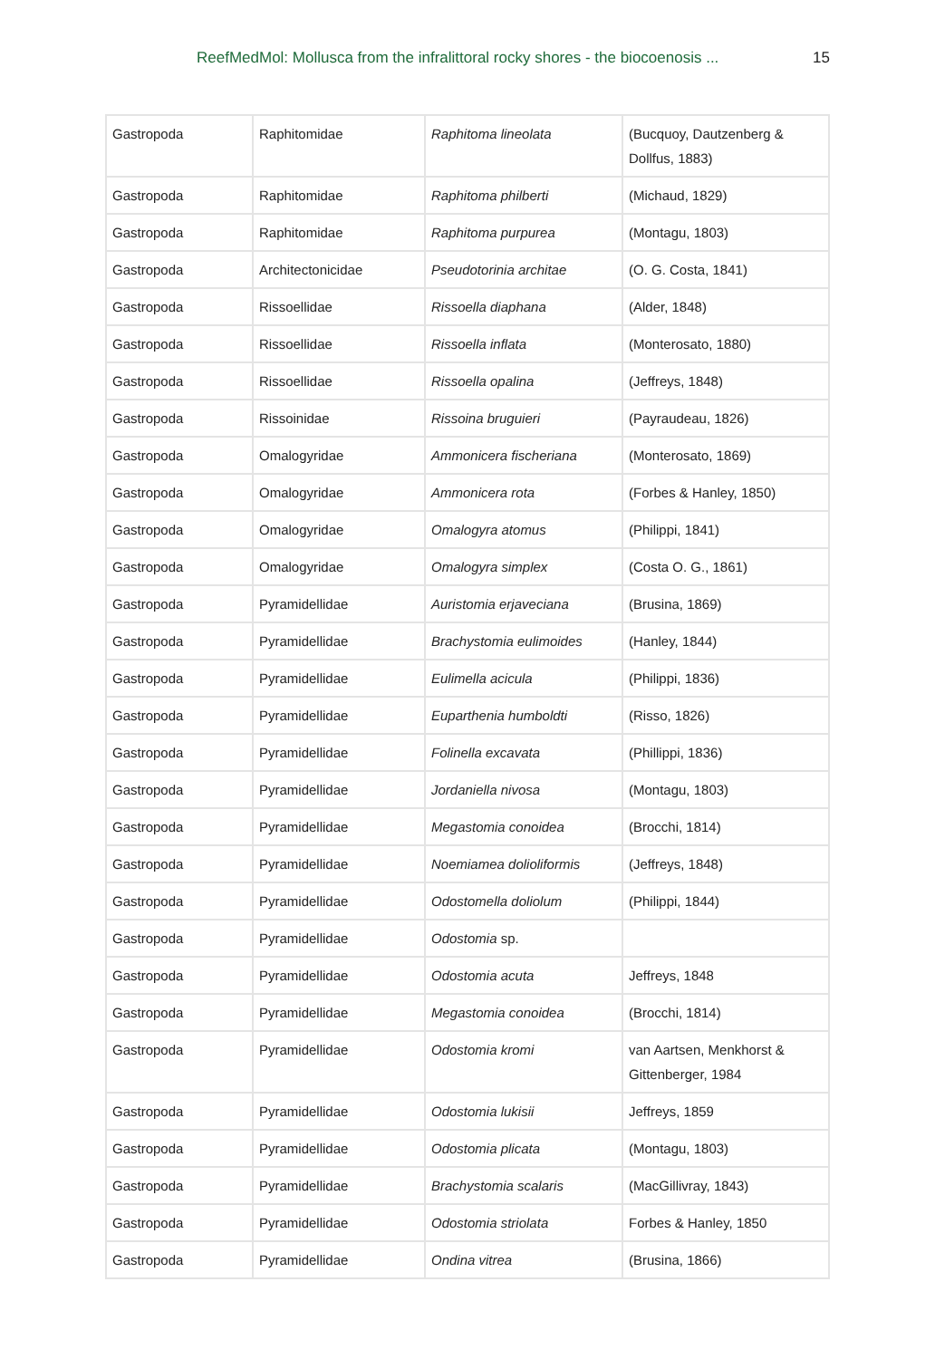ReefMedMol: Mollusca from the infralittoral rocky shores - the biocoenosis ... 15
| Gastropoda | Raphitomidae | Raphitoma lineolata | (Bucquoy, Dautzenberg & Dollfus, 1883) |
| Gastropoda | Raphitomidae | Raphitoma philberti | (Michaud, 1829) |
| Gastropoda | Raphitomidae | Raphitoma purpurea | (Montagu, 1803) |
| Gastropoda | Architectonicidae | Pseudotorinia architae | (O. G. Costa, 1841) |
| Gastropoda | Rissoellidae | Rissoella diaphana | (Alder, 1848) |
| Gastropoda | Rissoellidae | Rissoella inflata | (Monterosato, 1880) |
| Gastropoda | Rissoellidae | Rissoella opalina | (Jeffreys, 1848) |
| Gastropoda | Rissoinidae | Rissoina bruguieri | (Payraudeau, 1826) |
| Gastropoda | Omalogyridae | Ammonicera fischeriana | (Monterosato, 1869) |
| Gastropoda | Omalogyridae | Ammonicera rota | (Forbes & Hanley, 1850) |
| Gastropoda | Omalogyridae | Omalogyra atomus | (Philippi, 1841) |
| Gastropoda | Omalogyridae | Omalogyra simplex | (Costa O. G., 1861) |
| Gastropoda | Pyramidellidae | Auristomia erjaveciana | (Brusina, 1869) |
| Gastropoda | Pyramidellidae | Brachystomia eulimoides | (Hanley, 1844) |
| Gastropoda | Pyramidellidae | Eulimella acicula | (Philippi, 1836) |
| Gastropoda | Pyramidellidae | Euparthenia humboldti | (Risso, 1826) |
| Gastropoda | Pyramidellidae | Folinella excavata | (Phillippi, 1836) |
| Gastropoda | Pyramidellidae | Jordaniella nivosa | (Montagu, 1803) |
| Gastropoda | Pyramidellidae | Megastomia conoidea | (Brocchi, 1814) |
| Gastropoda | Pyramidellidae | Noemiamea dolioliformis | (Jeffreys, 1848) |
| Gastropoda | Pyramidellidae | Odostomella doliolum | (Philippi, 1844) |
| Gastropoda | Pyramidellidae | Odostomia sp. | |
| Gastropoda | Pyramidellidae | Odostomia acuta | Jeffreys, 1848 |
| Gastropoda | Pyramidellidae | Megastomia conoidea | (Brocchi, 1814) |
| Gastropoda | Pyramidellidae | Odostomia kromi | van Aartsen, Menkhorst & Gittenberger, 1984 |
| Gastropoda | Pyramidellidae | Odostomia lukisii | Jeffreys, 1859 |
| Gastropoda | Pyramidellidae | Odostomia plicata | (Montagu, 1803) |
| Gastropoda | Pyramidellidae | Brachystomia scalaris | (MacGillivray, 1843) |
| Gastropoda | Pyramidellidae | Odostomia striolata | Forbes & Hanley, 1850 |
| Gastropoda | Pyramidellidae | Ondina vitrea | (Brusina, 1866) |